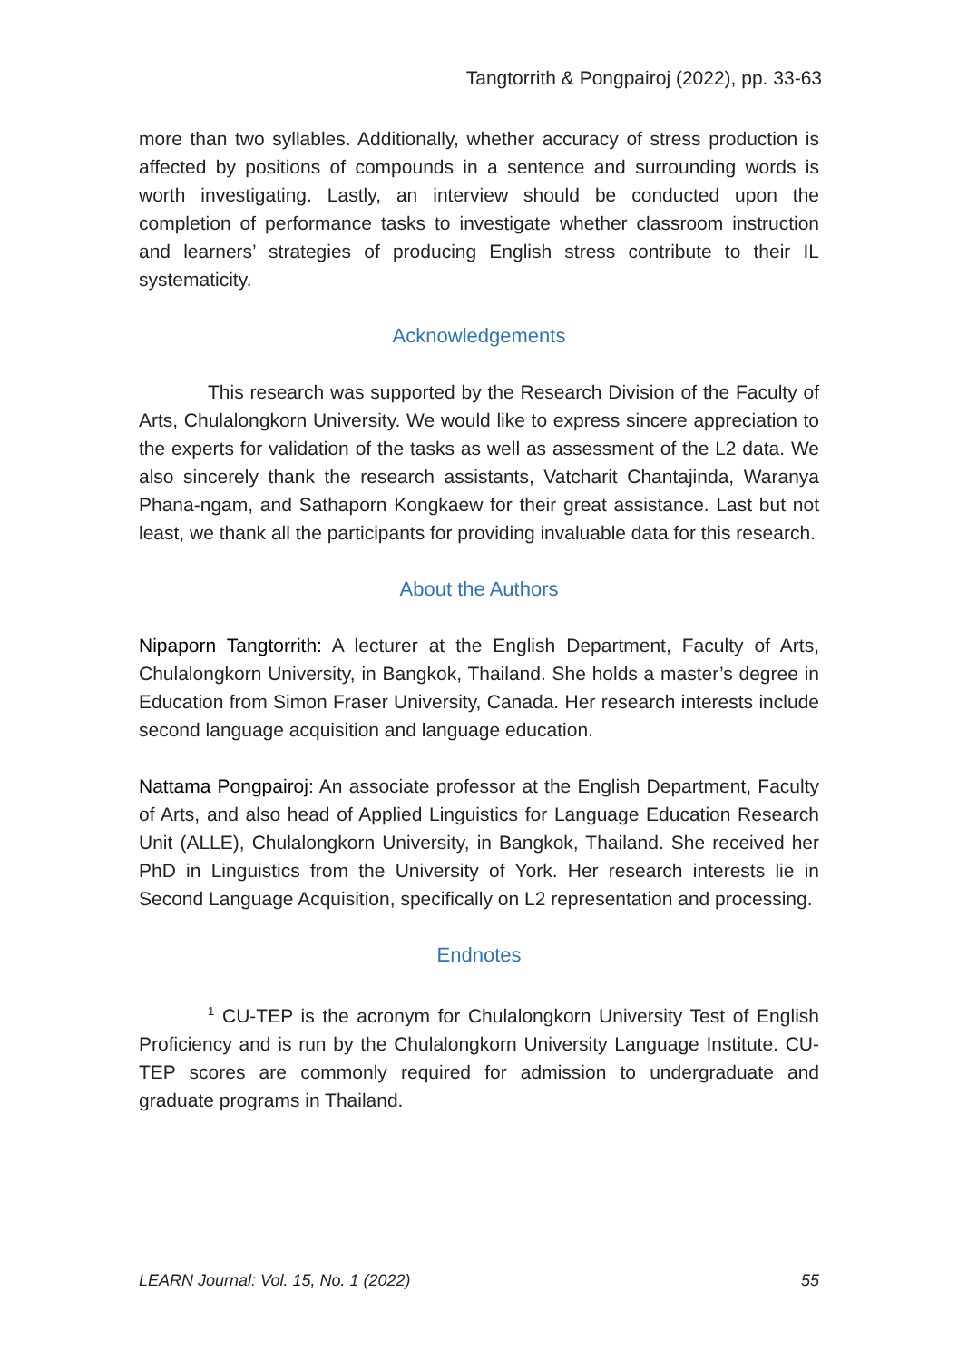Tangtorrith & Pongpairoj (2022), pp. 33-63
more than two syllables. Additionally, whether accuracy of stress production is affected by positions of compounds in a sentence and surrounding words is worth investigating. Lastly, an interview should be conducted upon the completion of performance tasks to investigate whether classroom instruction and learners’ strategies of producing English stress contribute to their IL systematicity.
Acknowledgements
This research was supported by the Research Division of the Faculty of Arts, Chulalongkorn University. We would like to express sincere appreciation to the experts for validation of the tasks as well as assessment of the L2 data. We also sincerely thank the research assistants, Vatcharit Chantajinda, Waranya Phana-ngam, and Sathaporn Kongkaew for their great assistance. Last but not least, we thank all the participants for providing invaluable data for this research.
About the Authors
Nipaporn Tangtorrith: A lecturer at the English Department, Faculty of Arts, Chulalongkorn University, in Bangkok, Thailand. She holds a master’s degree in Education from Simon Fraser University, Canada. Her research interests include second language acquisition and language education.
Nattama Pongpairoj: An associate professor at the English Department, Faculty of Arts, and also head of Applied Linguistics for Language Education Research Unit (ALLE), Chulalongkorn University, in Bangkok, Thailand. She received her PhD in Linguistics from the University of York. Her research interests lie in Second Language Acquisition, specifically on L2 representation and processing.
Endnotes
<sup>1</sup> CU-TEP is the acronym for Chulalongkorn University Test of English Proficiency and is run by the Chulalongkorn University Language Institute. CU-TEP scores are commonly required for admission to undergraduate and graduate programs in Thailand.
LEARN Journal: Vol. 15, No. 1 (2022) 55